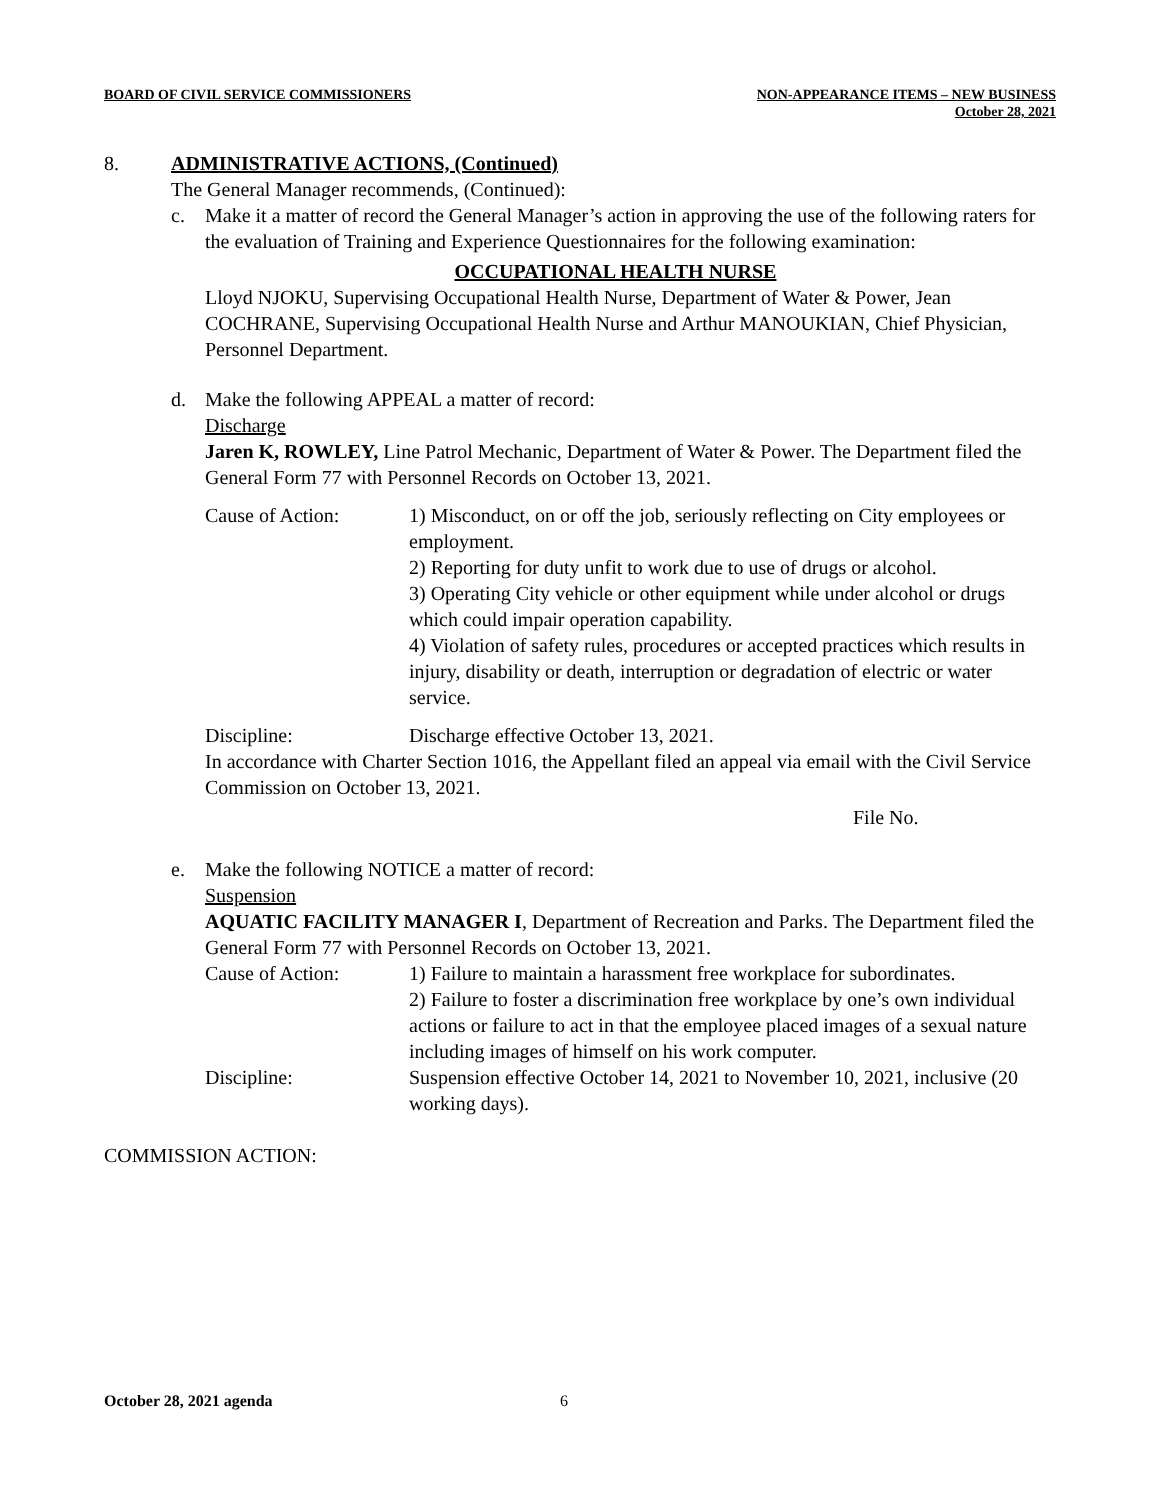BOARD OF CIVIL SERVICE COMMISSIONERS
NON-APPEARANCE ITEMS – NEW BUSINESS
October 28, 2021
8. ADMINISTRATIVE ACTIONS, (Continued)
The General Manager recommends, (Continued):
c. Make it a matter of record the General Manager’s action in approving the use of the following raters for the evaluation of Training and Experience Questionnaires for the following examination:
OCCUPATIONAL HEALTH NURSE
Lloyd NJOKU, Supervising Occupational Health Nurse, Department of Water & Power, Jean COCHRANE, Supervising Occupational Health Nurse and Arthur MANOUKIAN, Chief Physician, Personnel Department.
d. Make the following APPEAL a matter of record:
Discharge
Jaren K, ROWLEY, Line Patrol Mechanic, Department of Water & Power. The Department filed the General Form 77 with Personnel Records on October 13, 2021.
Cause of Action: 1) Misconduct, on or off the job, seriously reflecting on City employees or employment.
2) Reporting for duty unfit to work due to use of drugs or alcohol.
3) Operating City vehicle or other equipment while under alcohol or drugs which could impair operation capability.
4) Violation of safety rules, procedures or accepted practices which results in injury, disability or death, interruption or degradation of electric or water service.
Discipline: Discharge effective October 13, 2021.
In accordance with Charter Section 1016, the Appellant filed an appeal via email with the Civil Service Commission on October 13, 2021.
File No.
e. Make the following NOTICE a matter of record:
Suspension
AQUATIC FACILITY MANAGER I, Department of Recreation and Parks. The Department filed the General Form 77 with Personnel Records on October 13, 2021.
Cause of Action: 1) Failure to maintain a harassment free workplace for subordinates.
2) Failure to foster a discrimination free workplace by one’s own individual actions or failure to act in that the employee placed images of a sexual nature including images of himself on his work computer.
Discipline: Suspension effective October 14, 2021 to November 10, 2021, inclusive (20 working days).
COMMISSION ACTION:
October 28, 2021 agenda 6